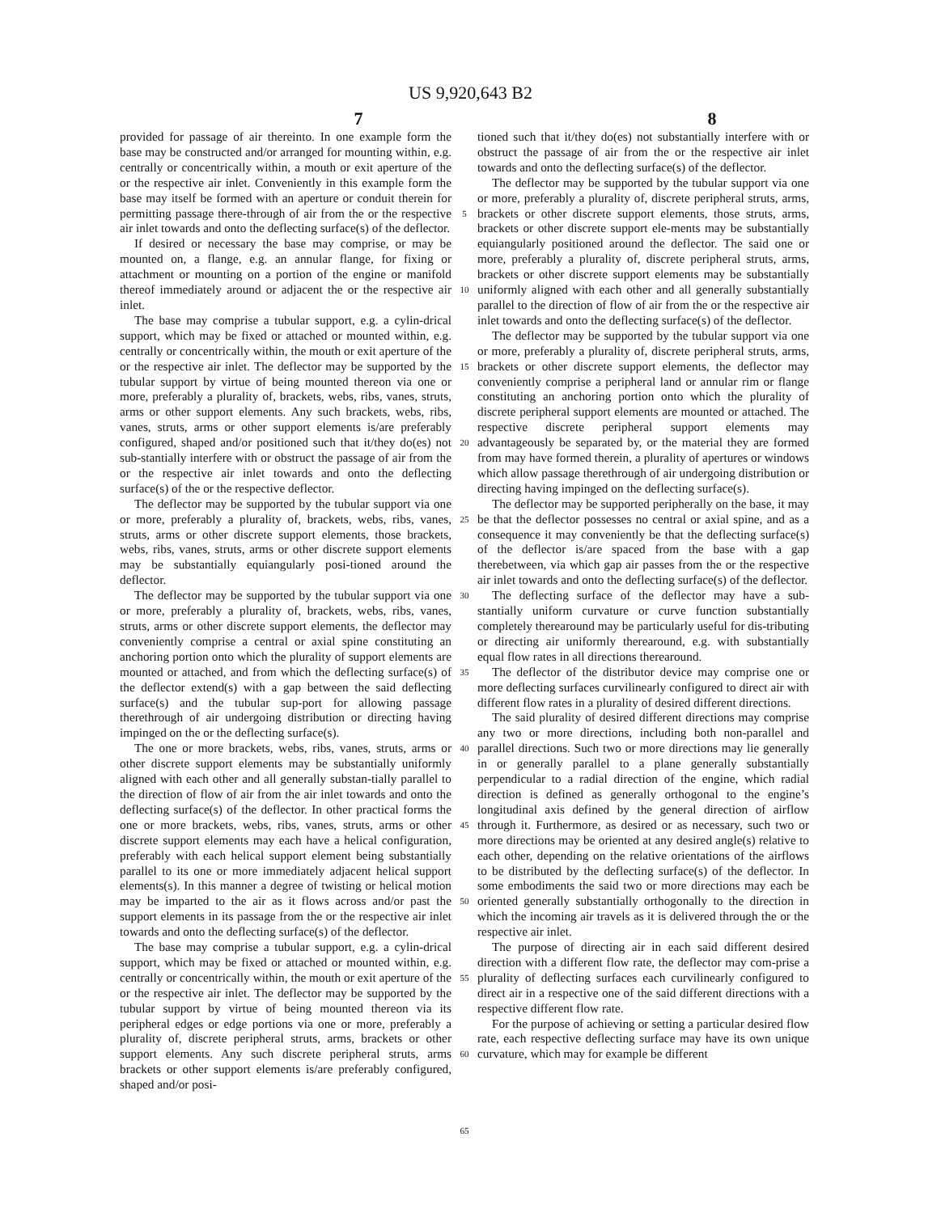US 9,920,643 B2
7 8
provided for passage of air thereinto. In one example form the base may be constructed and/or arranged for mounting within, e.g. centrally or concentrically within, a mouth or exit aperture of the or the respective air inlet. Conveniently in this example form the base may itself be formed with an aperture or conduit therein for permitting passage there-through of air from the or the respective air inlet towards and onto the deflecting surface(s) of the deflector.
If desired or necessary the base may comprise, or may be mounted on, a flange, e.g. an annular flange, for fixing or attachment or mounting on a portion of the engine or manifold thereof immediately around or adjacent the or the respective air inlet.
The base may comprise a tubular support, e.g. a cylin-drical support, which may be fixed or attached or mounted within, e.g. centrally or concentrically within, the mouth or exit aperture of the or the respective air inlet. The deflector may be supported by the tubular support by virtue of being mounted thereon via one or more, preferably a plurality of, brackets, webs, ribs, vanes, struts, arms or other support elements. Any such brackets, webs, ribs, vanes, struts, arms or other support elements is/are preferably configured, shaped and/or positioned such that it/they do(es) not sub-stantially interfere with or obstruct the passage of air from the or the respective air inlet towards and onto the deflecting surface(s) of the or the respective deflector.
The deflector may be supported by the tubular support via one or more, preferably a plurality of, brackets, webs, ribs, vanes, struts, arms or other discrete support elements, those brackets, webs, ribs, vanes, struts, arms or other discrete support elements may be substantially equiangularly posi-tioned around the deflector.
The deflector may be supported by the tubular support via one or more, preferably a plurality of, brackets, webs, ribs, vanes, struts, arms or other discrete support elements, the deflector may conveniently comprise a central or axial spine constituting an anchoring portion onto which the plurality of support elements are mounted or attached, and from which the deflecting surface(s) of the deflector extend(s) with a gap between the said deflecting surface(s) and the tubular sup-port for allowing passage therethrough of air undergoing distribution or directing having impinged on the or the deflecting surface(s).
The one or more brackets, webs, ribs, vanes, struts, arms or other discrete support elements may be substantially uniformly aligned with each other and all generally substan-tially parallel to the direction of flow of air from the air inlet towards and onto the deflecting surface(s) of the deflector. In other practical forms the one or more brackets, webs, ribs, vanes, struts, arms or other discrete support elements may each have a helical configuration, preferably with each helical support element being substantially parallel to its one or more immediately adjacent helical support elements(s). In this manner a degree of twisting or helical motion may be imparted to the air as it flows across and/or past the support elements in its passage from the or the respective air inlet towards and onto the deflecting surface(s) of the deflector.
The base may comprise a tubular support, e.g. a cylin-drical support, which may be fixed or attached or mounted within, e.g. centrally or concentrically within, the mouth or exit aperture of the or the respective air inlet. The deflector may be supported by the tubular support by virtue of being mounted thereon via its peripheral edges or edge portions via one or more, preferably a plurality of, discrete peripheral struts, arms, brackets or other support elements. Any such discrete peripheral struts, arms brackets or other support elements is/are preferably configured, shaped and/or posi-
5
10
15
20
25
30
35
40
45
50
55
60
65
tioned such that it/they do(es) not substantially interfere with or obstruct the passage of air from the or the respective air inlet towards and onto the deflecting surface(s) of the deflector.
The deflector may be supported by the tubular support via one or more, preferably a plurality of, discrete peripheral struts, arms, brackets or other discrete support elements, those struts, arms, brackets or other discrete support ele-ments may be substantially equiangularly positioned around the deflector. The said one or more, preferably a plurality of, discrete peripheral struts, arms, brackets or other discrete support elements may be substantially uniformly aligned with each other and all generally substantially parallel to the direction of flow of air from the or the respective air inlet towards and onto the deflecting surface(s) of the deflector.
The deflector may be supported by the tubular support via one or more, preferably a plurality of, discrete peripheral struts, arms, brackets or other discrete support elements, the deflector may conveniently comprise a peripheral land or annular rim or flange constituting an anchoring portion onto which the plurality of discrete peripheral support elements are mounted or attached. The respective discrete peripheral support elements may advantageously be separated by, or the material they are formed from may have formed therein, a plurality of apertures or windows which allow passage therethrough of air undergoing distribution or directing having impinged on the deflecting surface(s).
The deflector may be supported peripherally on the base, it may be that the deflector possesses no central or axial spine, and as a consequence it may conveniently be that the deflecting surface(s) of the deflector is/are spaced from the base with a gap therebetween, via which gap air passes from the or the respective air inlet towards and onto the deflecting surface(s) of the deflector.
The deflecting surface of the deflector may have a sub-stantially uniform curvature or curve function substantially completely therearound may be particularly useful for dis-tributing or directing air uniformly therearound, e.g. with substantially equal flow rates in all directions therearound.
The deflector of the distributor device may comprise one or more deflecting surfaces curvilinearly configured to direct air with different flow rates in a plurality of desired different directions.
The said plurality of desired different directions may comprise any two or more directions, including both non-parallel and parallel directions. Such two or more directions may lie generally in or generally parallel to a plane generally substantially perpendicular to a radial direction of the engine, which radial direction is defined as generally orthogonal to the engine’s longitudinal axis defined by the general direction of airflow through it. Furthermore, as desired or as necessary, such two or more directions may be oriented at any desired angle(s) relative to each other, depending on the relative orientations of the airflows to be distributed by the deflecting surface(s) of the deflector. In some embodiments the said two or more directions may each be oriented generally substantially orthogonally to the direction in which the incoming air travels as it is delivered through the or the respective air inlet.
The purpose of directing air in each said different desired direction with a different flow rate, the deflector may com-prise a plurality of deflecting surfaces each curvilinearly configured to direct air in a respective one of the said different directions with a respective different flow rate.
For the purpose of achieving or setting a particular desired flow rate, each respective deflecting surface may have its own unique curvature, which may for example be different